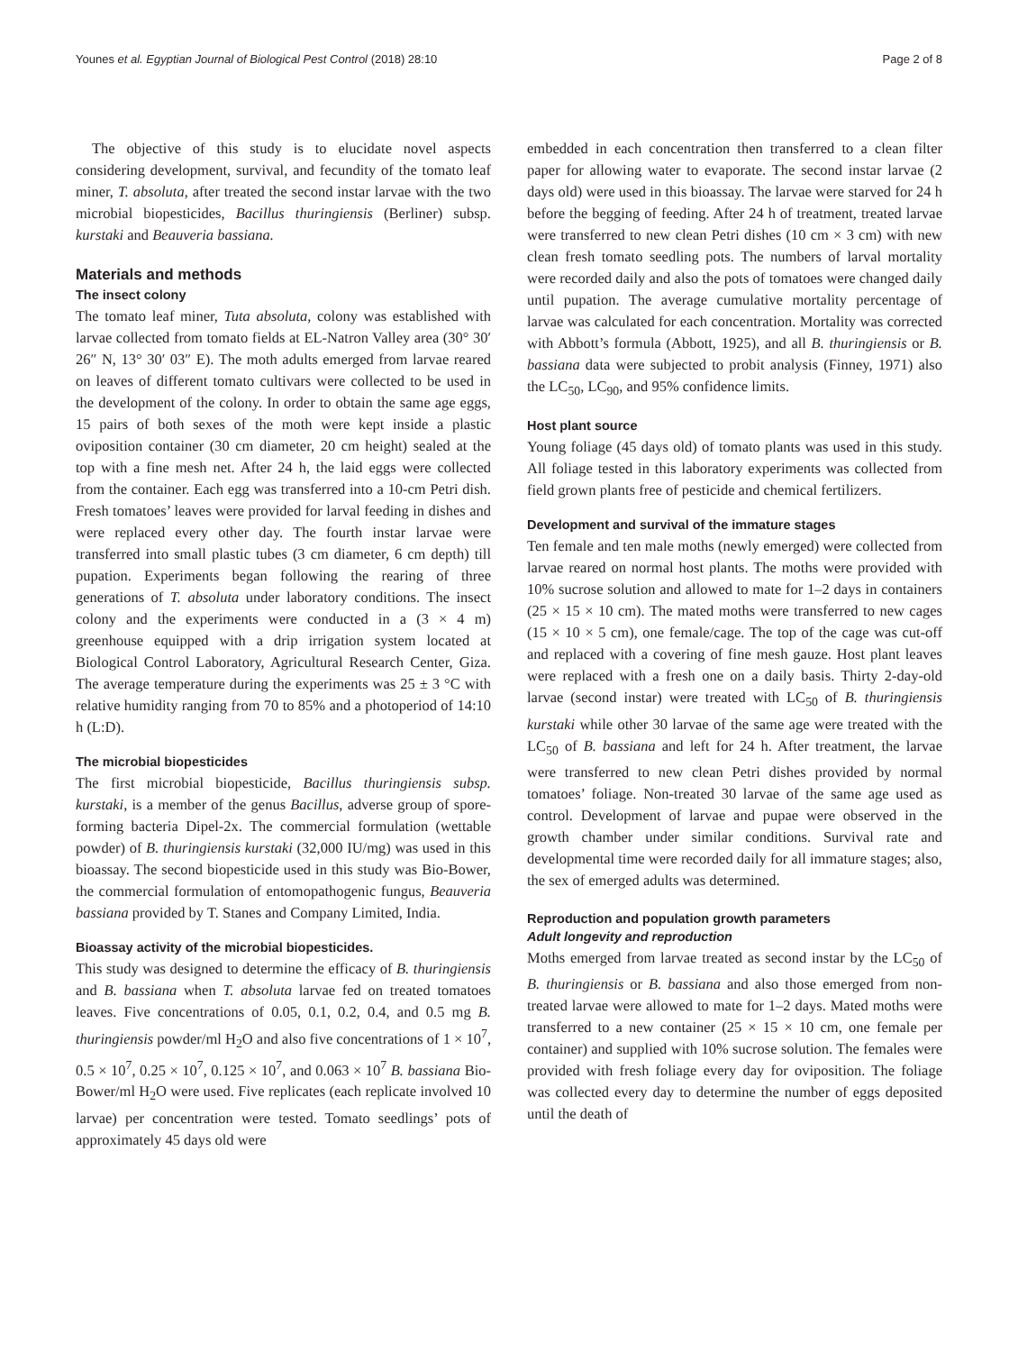Younes et al. Egyptian Journal of Biological Pest Control (2018) 28:10 Page 2 of 8
The objective of this study is to elucidate novel aspects considering development, survival, and fecundity of the tomato leaf miner, T. absoluta, after treated the second instar larvae with the two microbial biopesticides, Bacillus thuringiensis (Berliner) subsp. kurstaki and Beauveria bassiana.
Materials and methods
The insect colony
The tomato leaf miner, Tuta absoluta, colony was established with larvae collected from tomato fields at EL-Natron Valley area (30° 30′ 26″ N, 13° 30′ 03″ E). The moth adults emerged from larvae reared on leaves of different tomato cultivars were collected to be used in the development of the colony. In order to obtain the same age eggs, 15 pairs of both sexes of the moth were kept inside a plastic oviposition container (30 cm diameter, 20 cm height) sealed at the top with a fine mesh net. After 24 h, the laid eggs were collected from the container. Each egg was transferred into a 10-cm Petri dish. Fresh tomatoes’ leaves were provided for larval feeding in dishes and were replaced every other day. The fourth instar larvae were transferred into small plastic tubes (3 cm diameter, 6 cm depth) till pupation. Experiments began following the rearing of three generations of T. absoluta under laboratory conditions. The insect colony and the experiments were conducted in a (3 × 4 m) greenhouse equipped with a drip irrigation system located at Biological Control Laboratory, Agricultural Research Center, Giza. The average temperature during the experiments was 25 ± 3 °C with relative humidity ranging from 70 to 85% and a photoperiod of 14:10 h (L:D).
The microbial biopesticides
The first microbial biopesticide, Bacillus thuringiensis subsp. kurstaki, is a member of the genus Bacillus, adverse group of spore-forming bacteria Dipel-2x. The commercial formulation (wettable powder) of B. thuringiensis kurstaki (32,000 IU/mg) was used in this bioassay. The second biopesticide used in this study was Bio-Bower, the commercial formulation of entomopathogenic fungus, Beauveria bassiana provided by T. Stanes and Company Limited, India.
Bioassay activity of the microbial biopesticides.
This study was designed to determine the efficacy of B. thuringiensis and B. bassiana when T. absoluta larvae fed on treated tomatoes leaves. Five concentrations of 0.05, 0.1, 0.2, 0.4, and 0.5 mg B. thuringiensis powder/ml H<sub>2</sub>O and also five concentrations of 1 × 10<sup>7</sup>, 0.5 × 10<sup>7</sup>, 0.25 × 10<sup>7</sup>, 0.125 × 10<sup>7</sup>, and 0.063 × 10<sup>7</sup> B. bassiana Bio-Bower/ml H<sub>2</sub>O were used. Five replicates (each replicate involved 10 larvae) per concentration were tested. Tomato seedlings’ pots of approximately 45 days old were
embedded in each concentration then transferred to a clean filter paper for allowing water to evaporate. The second instar larvae (2 days old) were used in this bioassay. The larvae were starved for 24 h before the begging of feeding. After 24 h of treatment, treated larvae were transferred to new clean Petri dishes (10 cm × 3 cm) with new clean fresh tomato seedling pots. The numbers of larval mortality were recorded daily and also the pots of tomatoes were changed daily until pupation. The average cumulative mortality percentage of larvae was calculated for each concentration. Mortality was corrected with Abbott’s formula (Abbott, 1925), and all B. thuringiensis or B. bassiana data were subjected to probit analysis (Finney, 1971) also the LC<sub>50</sub>, LC<sub>90</sub>, and 95% confidence limits.
Host plant source
Young foliage (45 days old) of tomato plants was used in this study. All foliage tested in this laboratory experiments was collected from field grown plants free of pesticide and chemical fertilizers.
Development and survival of the immature stages
Ten female and ten male moths (newly emerged) were collected from larvae reared on normal host plants. The moths were provided with 10% sucrose solution and allowed to mate for 1–2 days in containers (25 × 15 × 10 cm). The mated moths were transferred to new cages (15 × 10 × 5 cm), one female/cage. The top of the cage was cut-off and replaced with a covering of fine mesh gauze. Host plant leaves were replaced with a fresh one on a daily basis. Thirty 2-day-old larvae (second instar) were treated with LC<sub>50</sub> of B. thuringiensis kurstaki while other 30 larvae of the same age were treated with the LC<sub>50</sub> of B. bassiana and left for 24 h. After treatment, the larvae were transferred to new clean Petri dishes provided by normal tomatoes’ foliage. Non-treated 30 larvae of the same age used as control. Development of larvae and pupae were observed in the growth chamber under similar conditions. Survival rate and developmental time were recorded daily for all immature stages; also, the sex of emerged adults was determined.
Reproduction and population growth parameters
Adult longevity and reproduction
Moths emerged from larvae treated as second instar by the LC<sub>50</sub> of B. thuringiensis or B. bassiana and also those emerged from non-treated larvae were allowed to mate for 1–2 days. Mated moths were transferred to a new container (25 × 15 × 10 cm, one female per container) and supplied with 10% sucrose solution. The females were provided with fresh foliage every day for oviposition. The foliage was collected every day to determine the number of eggs deposited until the death of